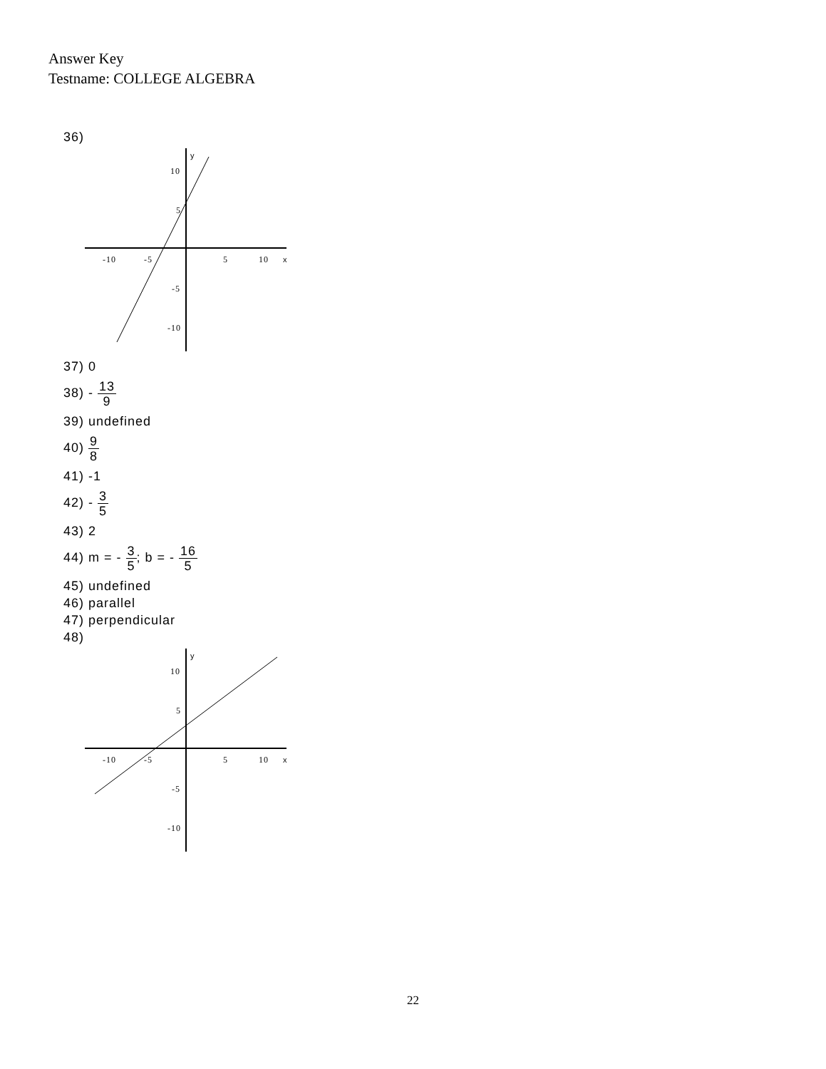Answer Key
Testname: COLLEGE ALGEBRA
36)
-10
-5
5
10
x
y
10
5
-5
-10
37) 0
38) - 13 9
39) undefined
40) 9 8
41) -1
42) - 3 5
43) 2
44) m = - 3 5; b = - 16 5
45) undefined
46) parallel
47) perpendicular
48)
-10
-5
5
10
x
y
10
5
-5
-10
22